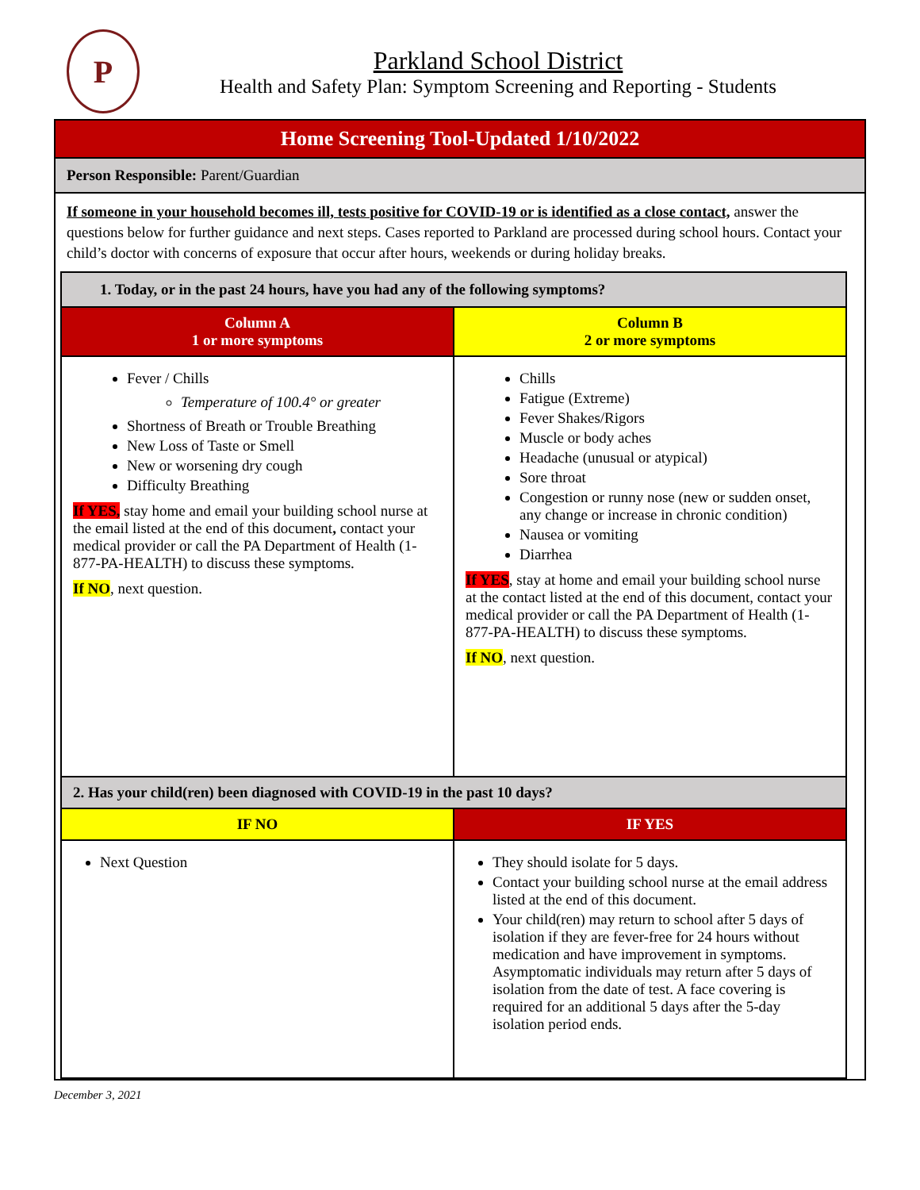P
Parkland School District
Health and Safety Plan: Symptom Screening and Reporting - Students
Home Screening Tool-Updated 1/10/2022
Person Responsible: Parent/Guardian
If someone in your household becomes ill, tests positive for COVID-19 or is identified as a close contact, answer the questions below for further guidance and next steps. Cases reported to Parkland are processed during school hours. Contact your child’s doctor with concerns of exposure that occur after hours, weekends or during holiday breaks.
| 1. Today, or in the past 24 hours, have you had any of the following symptoms? | |
| Column A 1 or more symptoms | Column B 2 or more symptoms |
| Fever / Chills Temperature of 100.4° or greater Shortness of Breath or Trouble Breathing New Loss of Taste or Smell New or worsening dry cough Difficulty Breathing If YES, stay home and email your building school nurse at the email listed at the end of this document , contact your medical provider or call the PA Department of Health (1-877-PA-HEALTH) to discuss these symptoms. If NO , next question. | Chills Fatigue (Extreme) Fever Shakes/Rigors Muscle or body aches Headache (unusual or atypical) Sore throat Congestion or runny nose (new or sudden onset, any change or increase in chronic condition) Nausea or vomiting Diarrhea If YES , stay at home and email your building school nurse at the contact listed at the end of this document, contact your medical provider or call the PA Department of Health (1-877-PA-HEALTH) to discuss these symptoms. If NO , next question. |
| 2. Has your child(ren) been diagnosed with COVID-19 in the past 10 days? | |
| IF NO | IF YES |
| Next Question | They should isolate for 5 days. Contact your building school nurse at the email address listed at the end of this document. Your child(ren) may return to school after 5 days of isolation if they are fever-free for 24 hours without medication and have improvement in symptoms. Asymptomatic individuals may return after 5 days of isolation from the date of test. A face covering is required for an additional 5 days after the 5-day isolation period ends. |
December 3, 2021